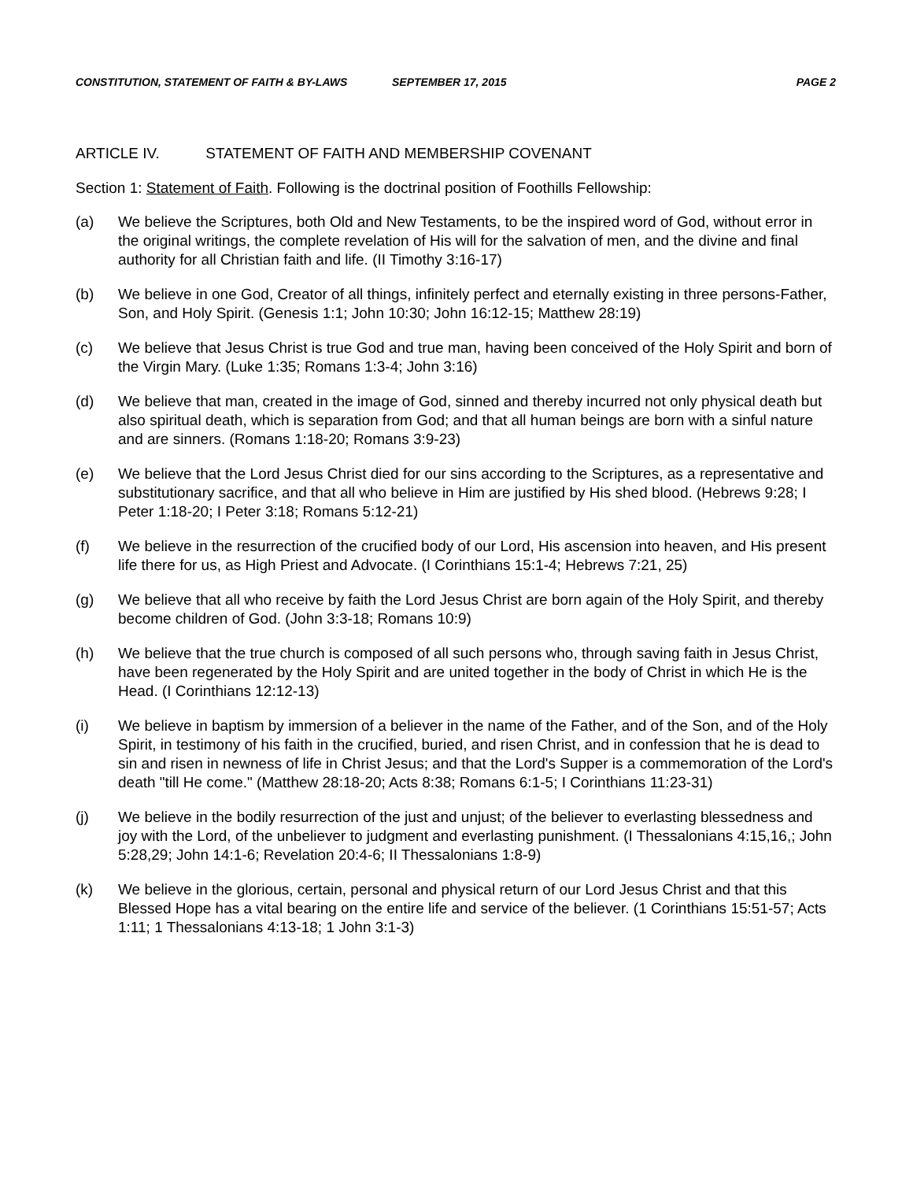CONSTITUTION, STATEMENT OF FAITH & BY-LAWS SEPTEMBER 17, 2015 PAGE 2
ARTICLE IV. STATEMENT OF FAITH AND MEMBERSHIP COVENANT
Section 1: Statement of Faith. Following is the doctrinal position of Foothills Fellowship:
(a) We believe the Scriptures, both Old and New Testaments, to be the inspired word of God, without error in the original writings, the complete revelation of His will for the salvation of men, and the divine and final authority for all Christian faith and life. (II Timothy 3:16-17)
(b) We believe in one God, Creator of all things, infinitely perfect and eternally existing in three persons-Father, Son, and Holy Spirit. (Genesis 1:1; John 10:30; John 16:12-15; Matthew 28:19)
(c) We believe that Jesus Christ is true God and true man, having been conceived of the Holy Spirit and born of the Virgin Mary. (Luke 1:35; Romans 1:3-4; John 3:16)
(d) We believe that man, created in the image of God, sinned and thereby incurred not only physical death but also spiritual death, which is separation from God; and that all human beings are born with a sinful nature and are sinners. (Romans 1:18-20; Romans 3:9-23)
(e) We believe that the Lord Jesus Christ died for our sins according to the Scriptures, as a representative and substitutionary sacrifice, and that all who believe in Him are justified by His shed blood. (Hebrews 9:28; I Peter 1:18-20; I Peter 3:18; Romans 5:12-21)
(f) We believe in the resurrection of the crucified body of our Lord, His ascension into heaven, and His present life there for us, as High Priest and Advocate. (I Corinthians 15:1-4; Hebrews 7:21, 25)
(g) We believe that all who receive by faith the Lord Jesus Christ are born again of the Holy Spirit, and thereby become children of God. (John 3:3-18; Romans 10:9)
(h) We believe that the true church is composed of all such persons who, through saving faith in Jesus Christ, have been regenerated by the Holy Spirit and are united together in the body of Christ in which He is the Head. (I Corinthians 12:12-13)
(i) We believe in baptism by immersion of a believer in the name of the Father, and of the Son, and of the Holy Spirit, in testimony of his faith in the crucified, buried, and risen Christ, and in confession that he is dead to sin and risen in newness of life in Christ Jesus; and that the Lord's Supper is a commemoration of the Lord's death "till He come." (Matthew 28:18-20; Acts 8:38; Romans 6:1-5; I Corinthians 11:23-31)
(j) We believe in the bodily resurrection of the just and unjust; of the believer to everlasting blessedness and joy with the Lord, of the unbeliever to judgment and everlasting punishment. (I Thessalonians 4:15,16,; John 5:28,29; John 14:1-6; Revelation 20:4-6; II Thessalonians 1:8-9)
(k) We believe in the glorious, certain, personal and physical return of our Lord Jesus Christ and that this Blessed Hope has a vital bearing on the entire life and service of the believer. (1 Corinthians 15:51-57; Acts 1:11; 1 Thessalonians 4:13-18; 1 John 3:1-3)